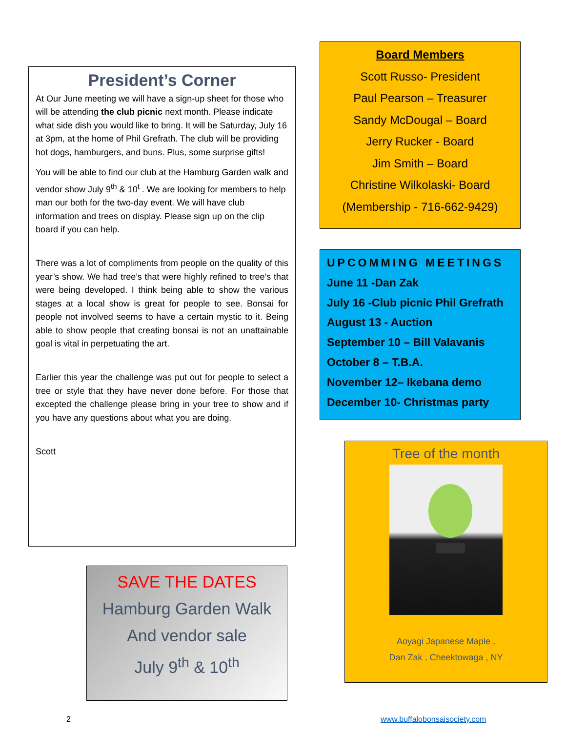President’s Corner
At Our June meeting we will have a sign-up sheet for those who will be attending the club picnic next month. Please indicate what side dish you would like to bring. It will be Saturday, July 16 at 3pm, at the home of Phil Grefrath. The club will be providing hot dogs, hamburgers, and buns. Plus, some surprise gifts!
You will be able to find our club at the Hamburg Garden walk and vendor show July 9<sup>th</sup> & 10<sup>t</sup> . We are looking for members to help man our both for the two-day event. We will have club information and trees on display. Please sign up on the clip board if you can help.
There was a lot of compliments from people on the quality of this year’s show. We had tree’s that were highly refined to tree’s that were being developed. I think being able to show the various stages at a local show is great for people to see. Bonsai for people not involved seems to have a certain mystic to it. Being able to show people that creating bonsai is not an unattainable goal is vital in perpetuating the art.
Earlier this year the challenge was put out for people to select a tree or style that they have never done before. For those that excepted the challenge please bring in your tree to show and if you have any questions about what you are doing.
Scott
SAVE THE DATES
Hamburg Garden Walk
And vendor sale
July 9<sup>th</sup> & 10<sup>th</sup>
Board Members
Scott Russo- President
Paul Pearson – Treasurer
Sandy McDougal – Board
Jerry Rucker - Board
Jim Smith – Board
Christine Wilkolaski- Board
(Membership - 716-662-9429)
UPCOMMING MEETINGS
June 11 -Dan Zak
July 16 -Club picnic Phil Grefrath
August 13 - Auction
September 10 – Bill Valavanis
October 8 – T.B.A.
November 12– Ikebana demo
December 10- Christmas party
Tree of the month
Aoyagi Japanese Maple ,
Dan Zak , Cheektowaga , NY
2 www.buffalobonsaisociety.com